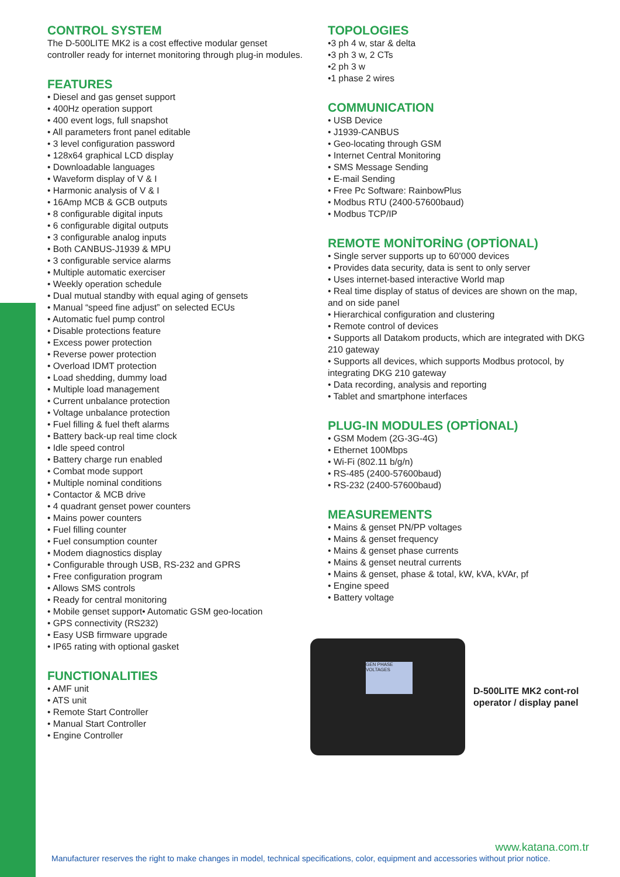CONTROL SYSTEM
The D-500LITE MK2 is a cost effective modular genset controller ready for internet monitoring through plug-in modules.
FEATURES
• Diesel and gas genset support
• 400Hz operation support
• 400 event logs, full snapshot
• All parameters front panel editable
• 3 level configuration password
• 128x64 graphical LCD display
• Downloadable languages
• Waveform display of V & I
• Harmonic analysis of V & I
• 16Amp MCB & GCB outputs
• 8 configurable digital inputs
• 6 configurable digital outputs
• 3 configurable analog inputs
• Both CANBUS-J1939 & MPU
• 3 configurable service alarms
• Multiple automatic exerciser
• Weekly operation schedule
• Dual mutual standby with equal aging of gensets
• Manual “speed fine adjust” on selected ECUs
• Automatic fuel pump control
• Disable protections feature
• Excess power protection
• Reverse power protection
• Overload IDMT protection
• Load shedding, dummy load
• Multiple load management
• Current unbalance protection
• Voltage unbalance protection
• Fuel filling & fuel theft alarms
• Battery back-up real time clock
• Idle speed control
• Battery charge run enabled
• Combat mode support
• Multiple nominal conditions
• Contactor & MCB drive
• 4 quadrant genset power counters
• Mains power counters
• Fuel filling counter
• Fuel consumption counter
• Modem diagnostics display
• Configurable through USB, RS-232 and GPRS
• Free configuration program
• Allows SMS controls
• Ready for central monitoring
• Mobile genset support• Automatic GSM geo-location
• GPS connectivity (RS232)
• Easy USB firmware upgrade
• IP65 rating with optional gasket
FUNCTIONALITIES
• AMF unit
• ATS unit
• Remote Start Controller
• Manual Start Controller
• Engine Controller
TOPOLOGIES
•3 ph 4 w, star & delta
•3 ph 3 w, 2 CTs
•2 ph 3 w
•1 phase 2 wires
COMMUNICATION
• USB Device
• J1939-CANBUS
• Geo-locating through GSM
• Internet Central Monitoring
• SMS Message Sending
• E-mail Sending
• Free Pc Software: RainbowPlus
• Modbus RTU (2400-57600baud)
• Modbus TCP/IP
REMOTE MONİTORİNG (OPTİONAL)
• Single server supports up to 60’000 devices
• Provides data security, data is sent to only server
• Uses internet-based interactive World map
• Real time display of status of devices are shown on the map, and on side panel
• Hierarchical configuration and clustering
• Remote control of devices
• Supports all Datakom products, which are integrated with DKG 210 gateway
• Supports all devices, which supports Modbus protocol, by integrating DKG 210 gateway
• Data recording, analysis and reporting
• Tablet and smartphone interfaces
PLUG-IN MODULES (OPTİONAL)
• GSM Modem (2G-3G-4G)
• Ethernet 100Mbps
• Wi-Fi (802.11 b/g/n)
• RS-485 (2400-57600baud)
• RS-232 (2400-57600baud)
MEASUREMENTS
• Mains & genset PN/PP voltages
• Mains & genset frequency
• Mains & genset phase currents
• Mains & genset neutral currents
• Mains & genset, phase & total, kW, kVA, kVAr, pf
• Engine speed
• Battery voltage
GEN PHASE VOLTAGES
D-500LITE MK2 cont-rol operator / display panel
www.katana.com.tr
Manufacturer reserves the right to make changes in model, technical specifications, color, equipment and accessories without prior notice.